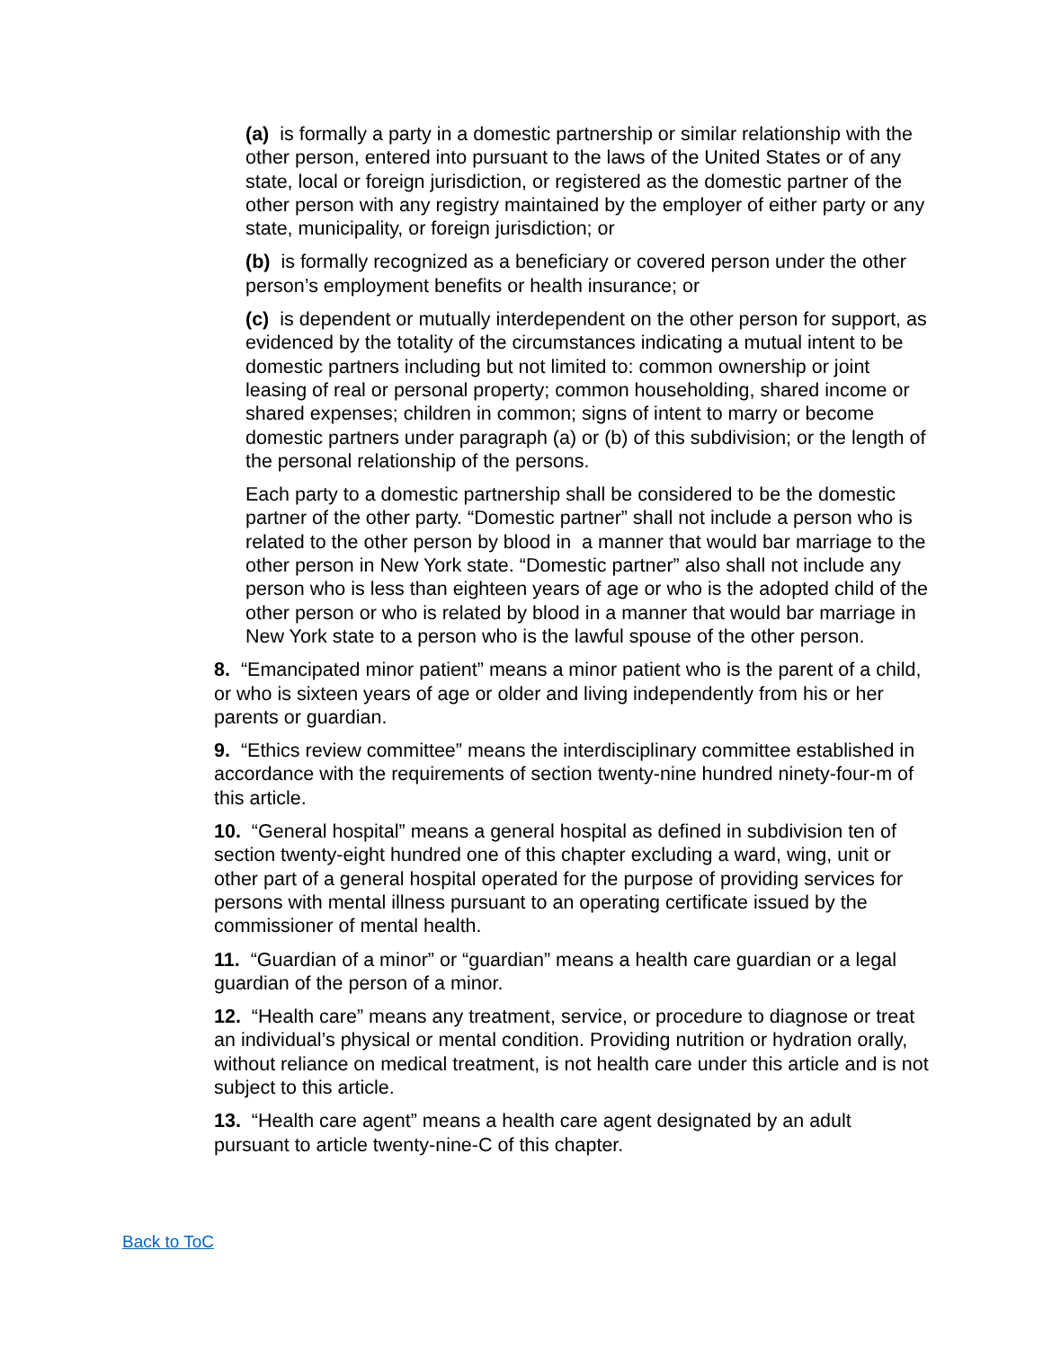(a) is formally a party in a domestic partnership or similar relationship with the other person, entered into pursuant to the laws of the United States or of any state, local or foreign jurisdiction, or registered as the domestic partner of the other person with any registry maintained by the employer of either party or any state, municipality, or foreign jurisdiction; or
(b) is formally recognized as a beneficiary or covered person under the other person’s employment benefits or health insurance; or
(c) is dependent or mutually interdependent on the other person for support, as evidenced by the totality of the circumstances indicating a mutual intent to be domestic partners including but not limited to: common ownership or joint leasing of real or personal property; common householding, shared income or shared expenses; children in common; signs of intent to marry or become domestic partners under paragraph (a) or (b) of this subdivision; or the length of the personal relationship of the persons.
Each party to a domestic partnership shall be considered to be the domestic partner of the other party. “Domestic partner” shall not include a person who is related to the other person by blood in a manner that would bar marriage to the other person in New York state. “Domestic partner” also shall not include any person who is less than eighteen years of age or who is the adopted child of the other person or who is related by blood in a manner that would bar marriage in New York state to a person who is the lawful spouse of the other person.
8. “Emancipated minor patient” means a minor patient who is the parent of a child, or who is sixteen years of age or older and living independently from his or her parents or guardian.
9. “Ethics review committee” means the interdisciplinary committee established in accordance with the requirements of section twenty-nine hundred ninety-four-m of this article.
10. “General hospital” means a general hospital as defined in subdivision ten of section twenty-eight hundred one of this chapter excluding a ward, wing, unit or other part of a general hospital operated for the purpose of providing services for persons with mental illness pursuant to an operating certificate issued by the commissioner of mental health.
11. “Guardian of a minor” or “guardian” means a health care guardian or a legal guardian of the person of a minor.
12. “Health care” means any treatment, service, or procedure to diagnose or treat an individual’s physical or mental condition. Providing nutrition or hydration orally, without reliance on medical treatment, is not health care under this article and is not subject to this article.
13. “Health care agent” means a health care agent designated by an adult pursuant to article twenty-nine-C of this chapter.
Back to ToC